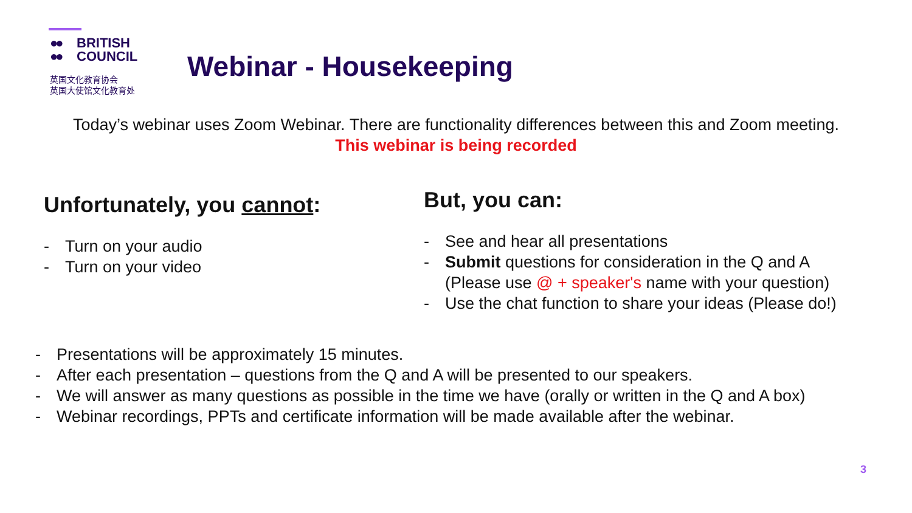●● BRITISH
●● COUNCIL
英国文化教育协会
英国大使馆文化教育处
Webinar - Housekeeping
Today’s webinar uses Zoom Webinar. There are functionality differences between this and Zoom meeting.
This webinar is being recorded
Unfortunately, you cannot:
- Turn on your audio
- Turn on your video
But, you can:
- See and hear all presentations
- Submit questions for consideration in the Q and A
(Please use @ + speaker's name with your question)
- Use the chat function to share your ideas (Please do!)
- Presentations will be approximately 15 minutes.
- After each presentation – questions from the Q and A will be presented to our speakers.
- We will answer as many questions as possible in the time we have (orally or written in the Q and A box)
- Webinar recordings, PPTs and certificate information will be made available after the webinar.
3